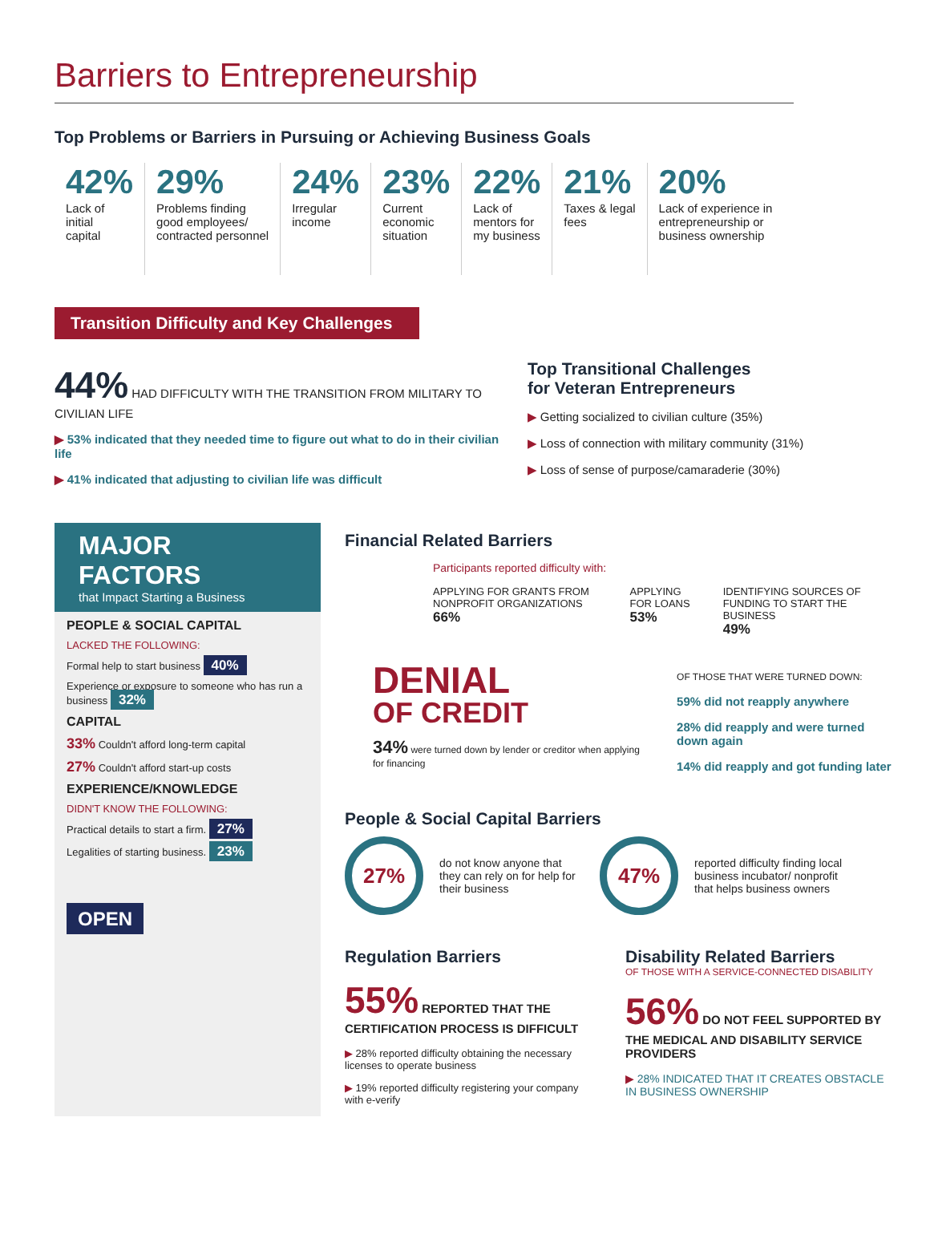Barriers to Entrepreneurship
Top Problems or Barriers in Pursuing or Achieving Business Goals
42%
Lack of
initial
capital
29%
Problems finding
good employees/
contracted personnel
24%
Irregular
income
23%
Current
economic
situation
22%
Lack of
mentors for
my business
21%
Taxes & legal
fees
20%
Lack of experience in
entrepreneurship or
business ownership
Transition Difficulty and Key Challenges
44% HAD DIFFICULTY WITH THE TRANSITION FROM MILITARY TO CIVILIAN LIFE
▶ 53% indicated that they needed time to figure out what to do in their civilian life
▶ 41% indicated that adjusting to civilian life was difficult
Top Transitional Challenges
for Veteran Entrepreneurs
▶ Getting socialized to civilian culture (35%)
▶ Loss of connection with military community (31%)
▶ Loss of sense of purpose/camaraderie (30%)
MAJOR FACTORS
that Impact Starting a Business
PEOPLE & SOCIAL CAPITAL
LACKED THE FOLLOWING:
Formal help to start business 40%
Experience or exposure to someone who has run a business 32%
CAPITAL
33% Couldn't afford long-term capital
27% Couldn't afford start-up costs
EXPERIENCE/KNOWLEDGE
DIDN'T KNOW THE FOLLOWING:
Practical details to start a firm. 27%
Legalities of starting business. 23%
OPEN
Financial Related Barriers
Participants reported difficulty with:
APPLYING FOR GRANTS FROM NONPROFIT ORGANIZATIONS
66%
APPLYING FOR LOANS
53%
IDENTIFYING SOURCES OF FUNDING TO START THE BUSINESS
49%
DENIAL
OF CREDIT
34% were turned down by lender or creditor when applying for financing
OF THOSE THAT WERE TURNED DOWN:
59% did not reapply anywhere
28% did reapply and were turned down again
14% did reapply and got funding later
People & Social Capital Barriers
27% do not know anyone that they can rely on for help for their business
47% reported difficulty finding local business incubator/ nonprofit that helps business owners
Regulation Barriers
55% REPORTED THAT THE CERTIFICATION PROCESS IS DIFFICULT
▶ 28% reported difficulty obtaining the necessary licenses to operate business
▶ 19% reported difficulty registering your company with e-verify
Disability Related Barriers
OF THOSE WITH A SERVICE-CONNECTED DISABILITY
56% DO NOT FEEL SUPPORTED BY THE MEDICAL AND DISABILITY SERVICE PROVIDERS
▶ 28% INDICATED THAT IT CREATES OBSTACLE IN BUSINESS OWNERSHIP